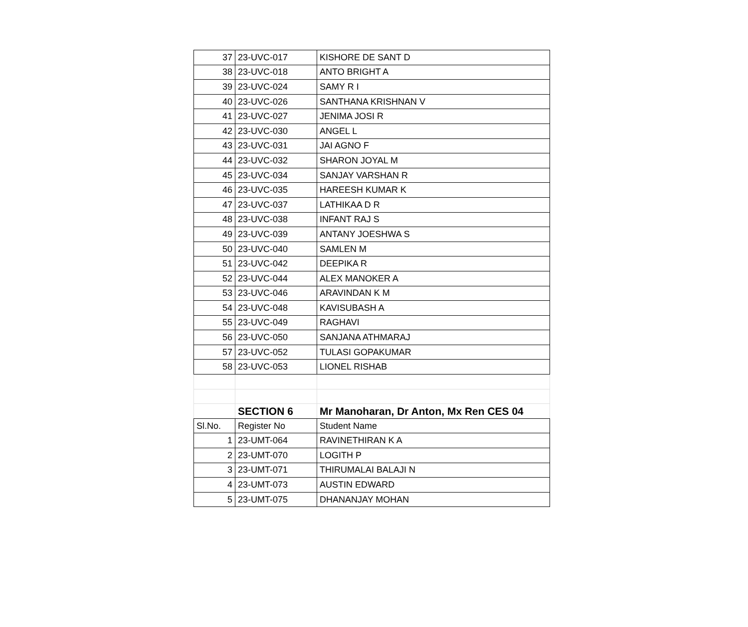| 37 | 23-UVC-017 | KISHORE DE SANT D |
| 38 | 23-UVC-018 | ANTO BRIGHT A |
| 39 | 23-UVC-024 | SAMY R I |
| 40 | 23-UVC-026 | SANTHANA KRISHNAN V |
| 41 | 23-UVC-027 | JENIMA JOSI R |
| 42 | 23-UVC-030 | ANGEL L |
| 43 | 23-UVC-031 | JAI AGNO F |
| 44 | 23-UVC-032 | SHARON JOYAL M |
| 45 | 23-UVC-034 | SANJAY VARSHAN R |
| 46 | 23-UVC-035 | HAREESH KUMAR K |
| 47 | 23-UVC-037 | LATHIKAA D R |
| 48 | 23-UVC-038 | INFANT RAJ S |
| 49 | 23-UVC-039 | ANTANY JOESHWA S |
| 50 | 23-UVC-040 | SAMLEN M |
| 51 | 23-UVC-042 | DEEPIKA R |
| 52 | 23-UVC-044 | ALEX MANOKER A |
| 53 | 23-UVC-046 | ARAVINDAN K M |
| 54 | 23-UVC-048 | KAVISUBASH A |
| 55 | 23-UVC-049 | RAGHAVI |
| 56 | 23-UVC-050 | SANJANA ATHMARAJ |
| 57 | 23-UVC-052 | TULASI GOPAKUMAR |
| 58 | 23-UVC-053 | LIONEL RISHAB |
| | SECTION 6 | Mr Manoharan, Dr Anton, Mx Ren CES 04 |
| Sl.No. | Register No | Student Name |
| 1 | 23-UMT-064 | RAVINETHIRAN K A |
| 2 | 23-UMT-070 | LOGITH P |
| 3 | 23-UMT-071 | THIRUMALAI BALAJI N |
| 4 | 23-UMT-073 | AUSTIN EDWARD |
| 5 | 23-UMT-075 | DHANANJAY MOHAN |